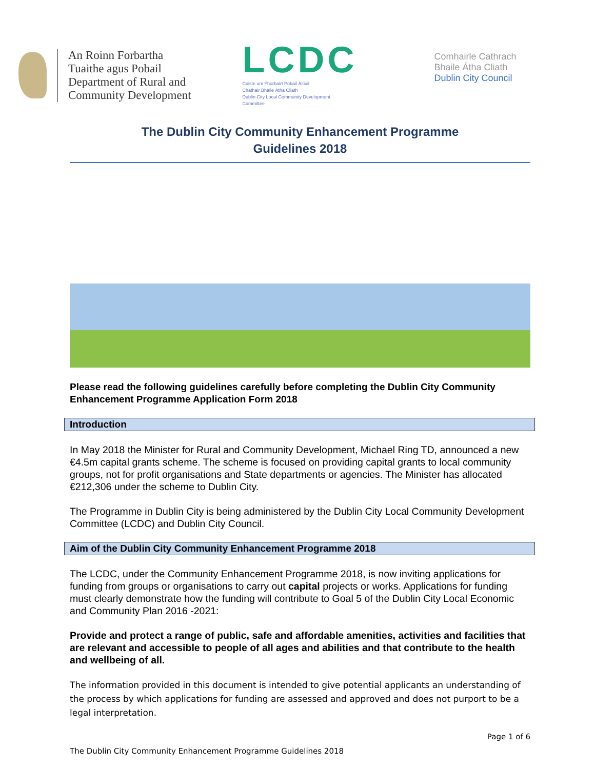An Roinn Forbartha
Tuaithe agus Pobail
Department of Rural and
Community Development
LCDC
Coiste um Fhorbairt Pobail Áitiúil
Chathair Bhaile Átha Cliath
Dublin City Local Community Development
Committee
Comhairle Cathrach
Bhaile Átha Cliath
Dublin City Council
The Dublin City Community Enhancement Programme
Guidelines 2018
Please read the following guidelines carefully before completing the Dublin City Community Enhancement Programme Application Form 2018
Introduction
In May 2018 the Minister for Rural and Community Development, Michael Ring TD, announced a new €4.5m capital grants scheme. The scheme is focused on providing capital grants to local community groups, not for profit organisations and State departments or agencies. The Minister has allocated €212,306 under the scheme to Dublin City.
The Programme in Dublin City is being administered by the Dublin City Local Community Development Committee (LCDC) and Dublin City Council.
Aim of the Dublin City Community Enhancement Programme 2018
The LCDC, under the Community Enhancement Programme 2018, is now inviting applications for funding from groups or organisations to carry out capital projects or works. Applications for funding must clearly demonstrate how the funding will contribute to Goal 5 of the Dublin City Local Economic and Community Plan 2016 -2021:
Provide and protect a range of public, safe and affordable amenities, activities and facilities that are relevant and accessible to people of all ages and abilities and that contribute to the health and wellbeing of all.
The information provided in this document is intended to give potential applicants an understanding of the process by which applications for funding are assessed and approved and does not purport to be a legal interpretation.
Page 1 of 6
The Dublin City Community Enhancement Programme Guidelines 2018